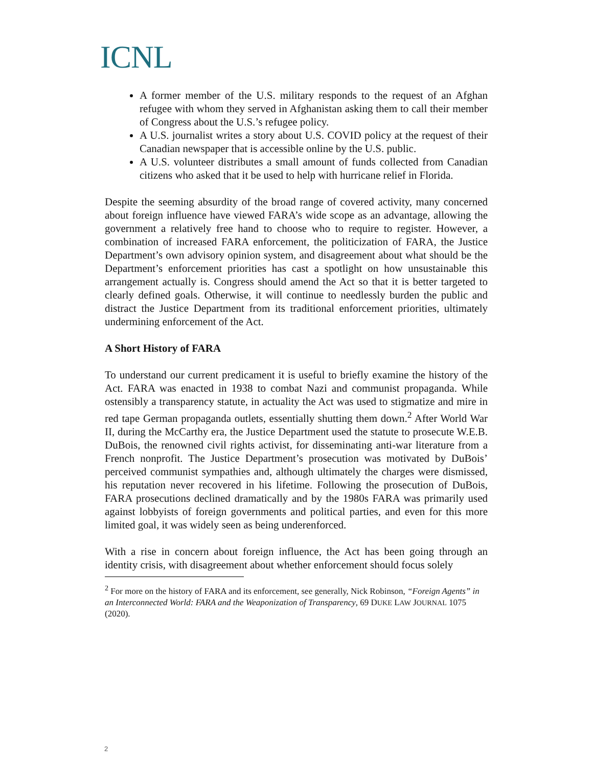ICNL
A former member of the U.S. military responds to the request of an Afghan refugee with whom they served in Afghanistan asking them to call their member of Congress about the U.S.’s refugee policy.
A U.S. journalist writes a story about U.S. COVID policy at the request of their Canadian newspaper that is accessible online by the U.S. public.
A U.S. volunteer distributes a small amount of funds collected from Canadian citizens who asked that it be used to help with hurricane relief in Florida.
Despite the seeming absurdity of the broad range of covered activity, many concerned about foreign influence have viewed FARA’s wide scope as an advantage, allowing the government a relatively free hand to choose who to require to register. However, a combination of increased FARA enforcement, the politicization of FARA, the Justice Department’s own advisory opinion system, and disagreement about what should be the Department’s enforcement priorities has cast a spotlight on how unsustainable this arrangement actually is. Congress should amend the Act so that it is better targeted to clearly defined goals. Otherwise, it will continue to needlessly burden the public and distract the Justice Department from its traditional enforcement priorities, ultimately undermining enforcement of the Act.
A Short History of FARA
To understand our current predicament it is useful to briefly examine the history of the Act. FARA was enacted in 1938 to combat Nazi and communist propaganda. While ostensibly a transparency statute, in actuality the Act was used to stigmatize and mire in red tape German propaganda outlets, essentially shutting them down.<sup>2</sup> After World War II, during the McCarthy era, the Justice Department used the statute to prosecute W.E.B. DuBois, the renowned civil rights activist, for disseminating anti-war literature from a French nonprofit. The Justice Department’s prosecution was motivated by DuBois’ perceived communist sympathies and, although ultimately the charges were dismissed, his reputation never recovered in his lifetime. Following the prosecution of DuBois, FARA prosecutions declined dramatically and by the 1980s FARA was primarily used against lobbyists of foreign governments and political parties, and even for this more limited goal, it was widely seen as being underenforced.
With a rise in concern about foreign influence, the Act has been going through an identity crisis, with disagreement about whether enforcement should focus solely
<sup>2</sup> For more on the history of FARA and its enforcement, see generally, Nick Robinson, “Foreign Agents” in an Interconnected World: FARA and the Weaponization of Transparency, 69 DUKE LAW JOURNAL 1075 (2020).
2